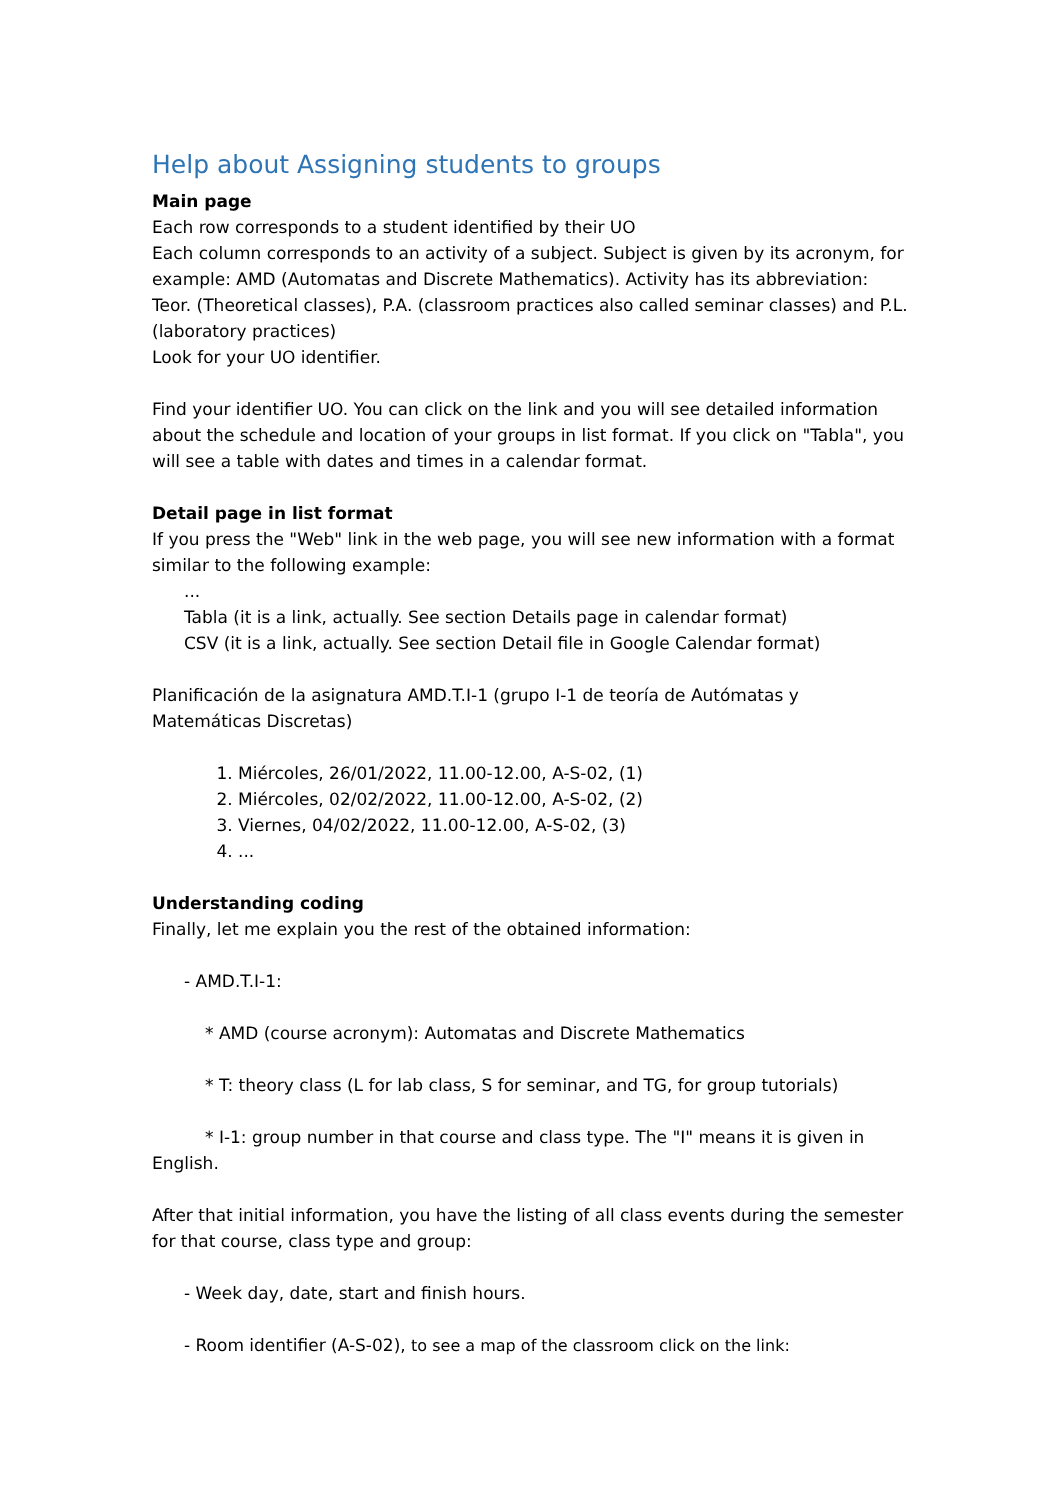Help about Assigning students to groups
Main page
Each row corresponds to a student identified by their UO
Each column corresponds to an activity of a subject. Subject is given by its acronym, for example: AMD (Automatas and Discrete Mathematics). Activity has its abbreviation: Teor. (Theoretical classes), P.A. (classroom practices also called seminar classes) and P.L. (laboratory practices)
Look for your UO identifier.
Find your identifier UO. You can click on the link and you will see detailed information about the schedule and location of your groups in list format. If you click on "Tabla", you will see a table with dates and times in a calendar format.
Detail page in list format
If you press the "Web" link in the web page, you will see new information with a format similar to the following example:
...
Tabla (it is a link, actually. See section Details page in calendar format)
CSV (it is a link, actually. See section Detail file in Google Calendar format)
Planificación de la asignatura AMD.T.I-1 (grupo I-1 de teoría de Autómatas y Matemáticas Discretas)
1. Miércoles, 26/01/2022, 11.00-12.00, A-S-02, (1)
2. Miércoles, 02/02/2022, 11.00-12.00, A-S-02, (2)
3. Viernes, 04/02/2022, 11.00-12.00, A-S-02, (3)
4. ...
Understanding coding
Finally, let me explain you the rest of the obtained information:
- AMD.T.I-1:
* AMD (course acronym): Automatas and Discrete Mathematics
* T: theory class (L for lab class, S for seminar, and TG, for group tutorials)
* I-1: group number in that course and class type. The "I" means it is given in English.
After that initial information, you have the listing of all class events during the semester for that course, class type and group:
- Week day, date, start and finish hours.
- Room identifier (A-S-02), to see a map of the classroom click on the link: